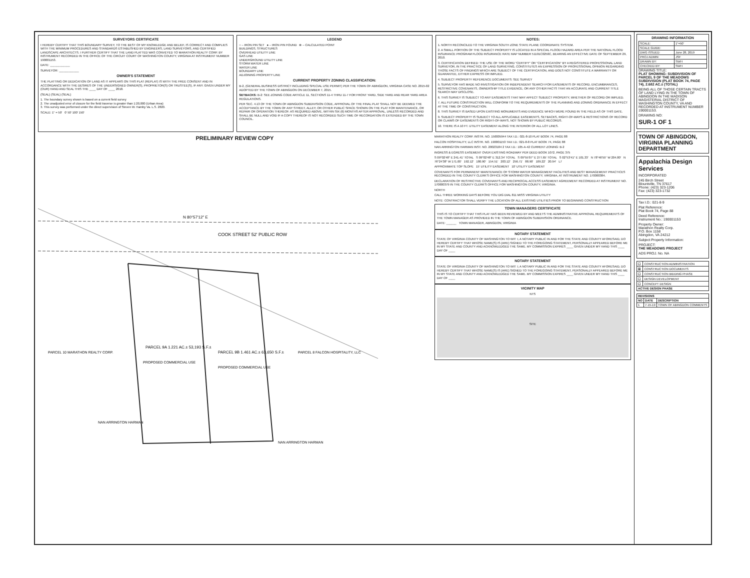SURVEYORS CERTIFICATE
I HEREBY CERTIFY THAT THIS BOUNDARY SURVEY, TO THE BEST OF MY KNOWLEDGE AND BELIEF, IS CORRECT AND COMPLIES WITH THE MINIMUM PROCEDURES AND STANDARDS ESTABLISHED BY ENGINEERS, LAND SURVEYORS, AND CERTIFIED LANDSCAPE ARCHITECTS. I FURTHER CERTIFY THAT THE LAND PLATTED WAS CONVEYED TO MARATHON REALTY CORP. BY INSTRUMENT RECORDED IN THE OFFICE OF THE CIRCUIT COURT OF WASHINGTON COUNTY, VIRGINIA AT INSTRUMENT NUMBER 190001153.
DATE: ____________
SURVEYOR: ____________
OWNER'S STATEMENT
THE PLATTING OR DEDICATION OF LAND AS IT APPEARS ON THIS PLAT (REPLAT) IS WITH THE FREE CONSENT AND IN ACCORDANCE WITH THE DESIRES OF THE UNDERSIGNED OWNER(S), PROPRIETOR(S) OR TRUSTEE(S), IF ANY. GIVEN UNDER MY (OUR) HAND AND SEAL THIS THE ____ DAY OF ____ 2018.
(SEAL) (SEAL) (SEAL)
1. The boundary survey shown is based on a current field survey
2. The unadjusted error of closure for the field traverse is greater than 1:20,000 (Urban Area)
3. This survey was performed under the direct supervision of Steven W. Hamby Va. L.S. 2820.
SCALE: 1" = 50' 0' 50' 100' 150'
LEGEND
○ – IRON PIN SET ● – IRON PIN FOUND ⊗ – CALCULATED POINT
BUILDINGS, STRUCTURES
OVERHEAD UTILITY LINE
GAS LINE
UNDERGROUND UTILITY LINE
STORM WATER LINE
WATER LINE
BOUNDARY LINE
ADJOINING PROPERTY LINE
CURRENT PROPERTY ZONING CLASSIFICATION:
B-2, (GENERAL BUSINESS DISTRICT INCLUDING SPECIAL USE PERMIT) PER THE TOWN OF ABINGDON, VIRGINIA CASE NO. 2015-02 ADOPTED BY THE TOWN OF ABINGDON ON DECEMBER 7, 2015.
SETBACKS: B-2: SEE ZONING CODE ARTICLE 11, SECTIONS 11-4 THRU 11-7 FOR FRONT YARD, SIDE YARD AND REAR YARD AREA REGULATIONS.
PER SEC. 4.13 OF THE TOWN OF ABINGDON SUBDIVISION CODE, APPROVAL OF THE FINAL PLAT SHALL NOT BE DEEMED THE ACCEPTANCE BY THE TOWN OF ANY STREET, ALLEY, OR OTHER PUBLIC SPACE SHOWN ON THE PLAT FOR MAINTENANCE, OR REPAIR OR OPERATION THEREOF. AS REQUIRED ABOVE, WITHIN SIX (6) MONTHS AFTER APPROVAL, UNLESS RECORDED AND SHALL BE NULL AND VOID IF A COPY THEREOF IS NOT RECORDED SUCH TIME OF RECORDATION IS EXTENDED BY THE TOWN COUNCIL.
NOTES:
1. NORTH RECONCILED TO THE VIRGINIA SOUTH ZONE STATE PLANE COORDINATE SYSTEM.
2. A SMALL PORTION OF THE SUBJECT PROPERTY IS LOCATED IN A SPECIAL FLOOD HAZARD AREA PER THE NATIONAL FLOOD INSURANCE PROGRAM FLOOD INSURANCE RATE MAP NUMBER 51191C0250C, BEARING AN EFFECTIVE DATE OF SEPTEMBER 29, 2010.
3. CERTIFICATION DEFINED: THE USE OF THE WORD "CERTIFY" OR "CERTIFICATION" BY A REGISTERED PROFESSIONAL LAND SURVEYOR, IN THE PRACTICE OF LAND SURVEYING, CONSTITUTES AN EXPRESSION OF PROFESSIONAL OPINION REGARDING THOSE FACTS OF FINDINGS WHICH ARE SUBJECT OF THE CERTIFICATION, AND DOES NOT CONSTITUTE A WARRANTY OR GUARANTEE, EITHER EXPRESS OR IMPLIED.
4. SUBJECT PROPERTY REFERENCE DOCUMENTS: SEE SURVEY
5. SURVEYOR HAS MADE NO INVESTIGATION OR INDEPENDENT SEARCH FOR EASEMENTS OF RECORD, ENCUMBRANCES, RESTRICTIVE COVENANTS, OWNERSHIP TITLE EVIDENCE, OR ANY OTHER FACTS THAT AN ACCURATE AND CURRENT TITLE SEARCH MAY DISCLOSE.
6. THIS SURVEY IS SUBJECT TO ANY EASEMENTS THAT MAY AFFECT SUBJECT PROPERTY, WHETHER OF RECORD OR IMPLIED.
7. ALL FUTURE CONSTRUCTION WILL CONFORM TO THE REQUIREMENTS OF THE PLANNING AND ZONING ORDINANCE IN EFFECT AT THE TIME OF CONSTRUCTION.
8. THIS SURVEY IS BASED UPON EXISTING MONUMENTS AND EVIDENCE WHICH WERE FOUND IN THE FIELD AS OF THIS DATE.
9. SUBJECT PROPERTY IS SUBJECT TO ALL APPLICABLE EASEMENTS, SETBACKS, RIGHT-OF-WAYS & RESTRICTIONS OF RECORD OR CLAIMS OF EASEMENTS OR RIGHT-OF-WAYS, NOT SHOWN BY PUBLIC RECORDS.
10. THERE IS A 10 FT. UTILITY EASEMENT ALONG THE INTERIOR OF ALL LOT LINES.
PRELIMINARY REVIEW COPY
COOK STREET 52' PUBLIC ROW
N 80°57'12" E
PARCEL 9A 1.221 AC.± 53,193 S.F.±
PARCEL 9B 1.461 AC.± 63,650 S.F.±
PROPOSED COMMERCIAL USE
PROPOSED COMMERCIAL USE
PARCEL 10 MARATHON REALTY CORP.
PARCEL 8 FALCON HOSPITALITY, LLC
NAN ARRINGTON HARMAN
NAN ARRINGTON HARMAN
MARATHON REALTY CORP. INSTR. NO. 150005944 TAX I.D.: 021-8-10 PLAT BOOK 74, PAGE 88
FALCON HOSPITALITY, LLC INSTR. NO. 190001153 TAX I.D.: 021-8-8 PLAT BOOK 74, PAGE 88
NAN ARRINGTON HARMAN INST. NO. 20023184 2 TAX I.D.: 105-A-42 CURRENT ZONING: B-2
INGRESS & EGRESS EASEMENT OVER EXISTING ROADWAY PER DEED BOOK 1072, PAGE 375
S 09°02'48" E 241.41' TOTAL S 09°02'48" E 312.34' TOTAL S 09°55'07" E 277.65' TOTAL S 02°53'41" E 101.33' N 78°46'55" W 204.80' N 76°24'38" W 171.00' 192.12' 180.90' 154.51' 203.12' 256.71' 88.90' 109.22' 20.94' L7
APPROXIMATE TOP SLOPE 15' UTILITY EASEMENT 10' UTILITY EASEMENT
COVENANTS FOR PERMANENT MAINTENANCE OF STORM WATER MANAGEMENT FACILITIES AND BEST MANAGEMENT PRACTICES RECORDED IN THE COUNTY CLERK'S OFFICE FOR WASHINGTON COUNTY, VIRGINIA, AT INSTRUMENT NO. 170000384.
DECLARATION OF RESTRICTIVE COVENANTS AND RECIPROCAL ACCESS EASEMENT AGREEMENT RECORDED AT INSTRUMENT NO. 170000379 IN THE COUNTY CLERK'S OFFICE FOR WASHINGTON COUNTY, VIRGINIA.
NORTH
CALL THREE WORKING DAYS BEFORE YOU DIG DIAL 811 MISS VIRGINIA UTILITY
NOTE: CONTRACTOR SHALL VERIFY THE LOCATION OF ALL EXISTING UTILITIES PRIOR TO BEGINNING CONSTRUCTION
TOWN MANAGERS CERTIFICATE
THIS IS TO CERTIFY THAT THIS PLAT HAS BEEN REVIEWED BY AND MEETS THE ADMINISTRATIVE APPROVAL REQUIREMENTS OF THE TOWN MANAGER AS PROVIDED IN THE TOWN OF ABINGDON SUBDIVISION ORDINANCE.
DATE: ______ TOWN MANAGER, ABINGDON, VIRGINIA
NOTARY STATEMENT
STATE OF VIRGINIA COUNTY OF WASHINGTON TO WIT: I, A NOTARY PUBLIC IN AND FOR THE STATE AND COUNTY AFORESAID, DO HEREBY CERTIFY THAT WHOSE NAME(S) IS (ARE) SIGNED TO THE FOREGOING STATEMENT, PERSONALLY APPEARED BEFORE ME IN MY STATE AND COUNTY AND ACKNOWLEDGED THE SAME. MY COMMISSION EXPIRES ____ GIVEN UNDER MY HAND THIS ____ DAY OF ____
NOTARY STATEMENT
STATE OF VIRGINIA COUNTY OF WASHINGTON TO WIT: I, A NOTARY PUBLIC IN AND FOR THE STATE AND COUNTY AFORESAID, DO HEREBY CERTIFY THAT WHOSE NAME(S) IS (ARE) SIGNED TO THE FOREGOING STATEMENT, PERSONALLY APPEARED BEFORE ME IN MY STATE AND COUNTY AND ACKNOWLEDGED THE SAME. MY COMMISSION EXPIRES ____ GIVEN UNDER MY HAND THIS ____ DAY OF ____
VICINITY MAP
NTS
SITE
DRAWING INFORMATION
| SCALE: | 1"=50' |
| SCALE GUIDE: | |
| DWG ISSUED: | June 28, 2019 |
| PROJ ADMIN: | JSF |
| DRAWN BY: | SWH |
| CHECKED BY: | SWH |
DRAWING TITLE:
PLAT SHOWING: SUBDIVISION OF PARCEL 9 OF THE MEADOWS SUBDIVISION (PLAT BOOK 74, PAGE 74), 2.682 AC.± (TOTAL)
BEING ALL OF THOSE CERTAIN TRACTS OF LAND LYING IN THE TOWN OF ABINGDON IN THE MADISON MAGISTERIAL DISTRICT OF WASHINGTON COUNTY, VA AND RECORDED AT INSTRUMENT NUMBER 190001153.
DRAWING NO:
SUR-1 OF 1
TOWN OF ABINGDON, VIRGINIA PLANNING DEPARTMENT
Appalachia Design Services
INCORPORATED
245 Birch Street
Blountville, TN 37617
Phone: (423) 323-1206
Fax: (423) 323-1732
Tax I.D.: 021-8-9
Plat Reference:
Plat Book 74, Page 88
Deed Reference:
Instrument No.: 190001153
Property Owner:
Marathon Realty Corp.
P.O. Box 1158
Abingdon, VA 24212
Subject Property Information:
PROJECT:
THE MEADOWS PROJECT
ADS PROJ. No. NA
| ☐ | CONSTRUCTION ADMINISTRATION |
| ☒ | CONSTRUCTION DOCUMENTS |
| ☐ | CONSTRUCTION BIDDING PHASE |
| ☐ | DESIGN DEVELOPMENT |
| ☐ | CONCEPT DESIGN |
| ACTIVE DESIGN PHASE | |
| REVISIONS | | |
| --- | --- | --- |
| NO | DATE | DESCRIPTION |
| 1 | 7-15-19 | TOWN OF ABINGDON COMMENTS |